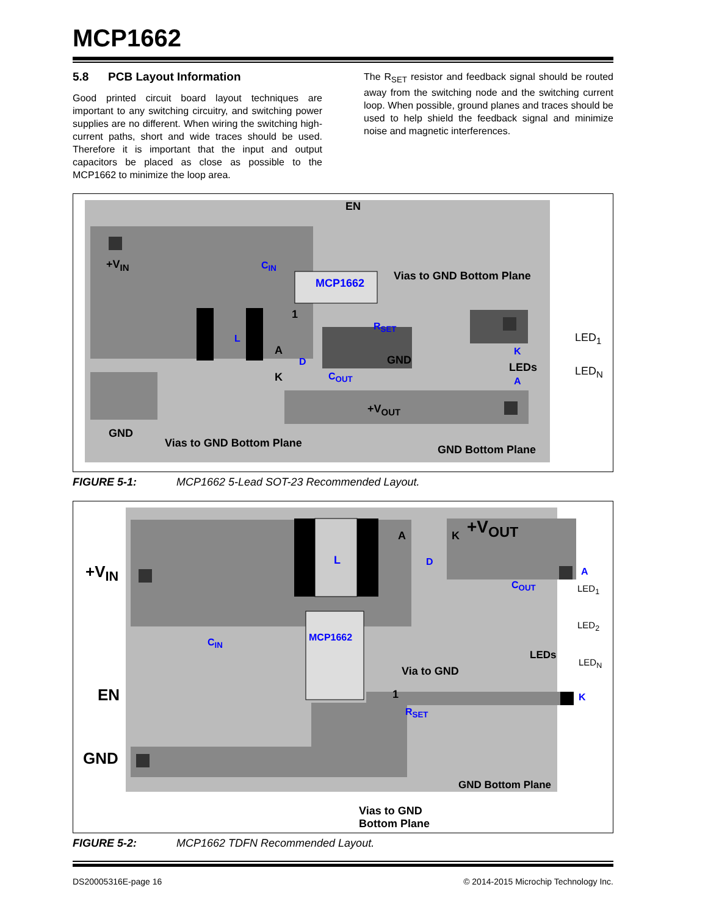MCP1662
5.8 PCB Layout Information
Good printed circuit board layout techniques are important to any switching circuitry, and switching power supplies are no different. When wiring the switching high-current paths, short and wide traces should be used. Therefore it is important that the input and output capacitors be placed as close as possible to the MCP1662 to minimize the loop area.
The R<sub>SET</sub> resistor and feedback signal should be routed away from the switching node and the switching current loop. When possible, ground planes and traces should be used to help shield the feedback signal and minimize noise and magnetic interferences.
EN
+V<sub>IN</sub> C<sub>IN</sub>
MCP1662
Vias to GND Bottom Plane
1
L
R<sub>SET</sub>
A
D GND
K C<sub>OUT</sub>
K
LEDs
A
LED<sub>1</sub>
LED<sub>N</sub>
+V<sub>OUT</sub>
GND
Vias to GND Bottom Plane
GND Bottom Plane
FIGURE 5-1: MCP1662 5-Lead SOT-23 Recommended Layout.
+V<sub>IN</sub>
L
A K +V<sub>OUT</sub>
D
C<sub>OUT</sub>
A
LED<sub>1</sub>
LED<sub>2</sub>
LEDs
LED<sub>N</sub>
C<sub>IN</sub> MCP1662
Via to GND
EN 1
R<sub>SET</sub>
K
GND
GND Bottom Plane
Vias to GND
Bottom Plane
FIGURE 5-2: MCP1662 TDFN Recommended Layout.
DS20005316E-page 16 © 2014-2015 Microchip Technology Inc.